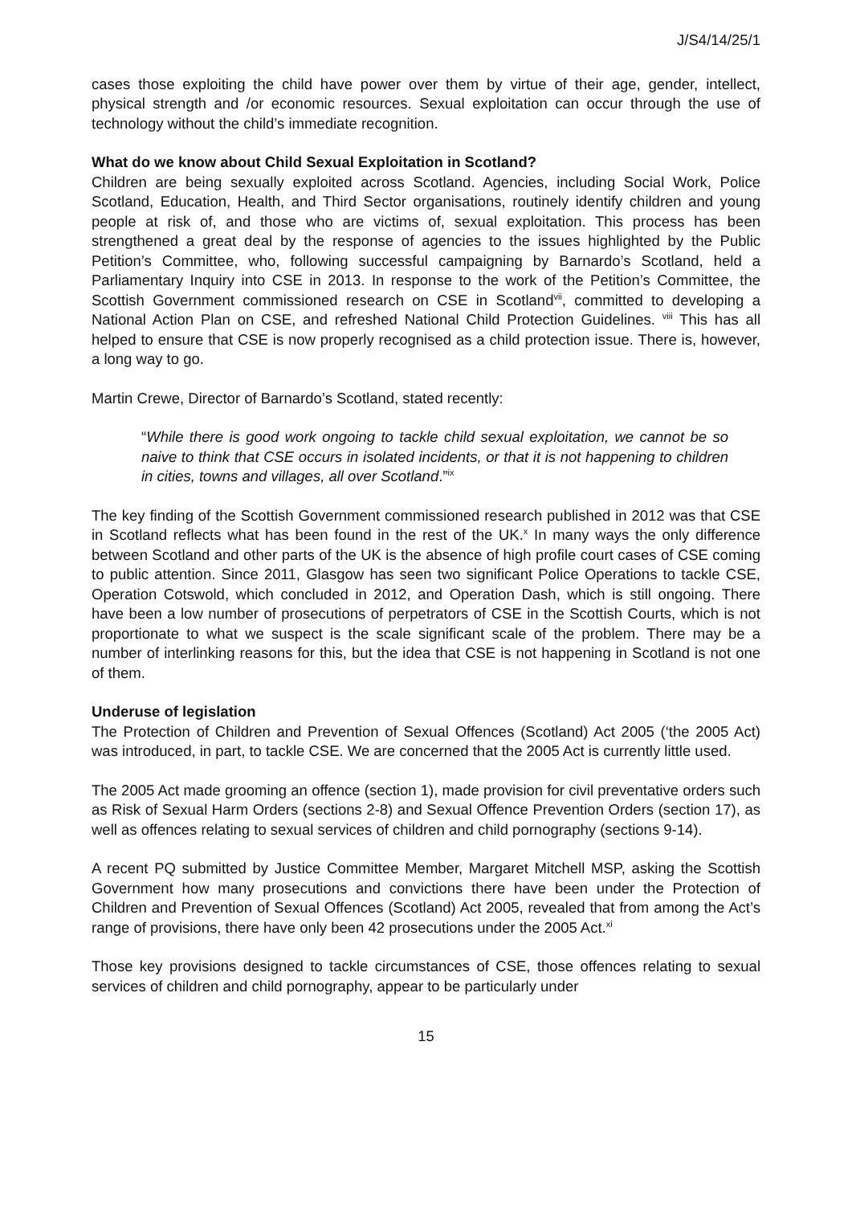J/S4/14/25/1
cases those exploiting the child have power over them by virtue of their age, gender, intellect, physical strength and /or economic resources. Sexual exploitation can occur through the use of technology without the child’s immediate recognition.
What do we know about Child Sexual Exploitation in Scotland?
Children are being sexually exploited across Scotland. Agencies, including Social Work, Police Scotland, Education, Health, and Third Sector organisations, routinely identify children and young people at risk of, and those who are victims of, sexual exploitation. This process has been strengthened a great deal by the response of agencies to the issues highlighted by the Public Petition’s Committee, who, following successful campaigning by Barnardo’s Scotland, held a Parliamentary Inquiry into CSE in 2013. In response to the work of the Petition’s Committee, the Scottish Government commissioned research on CSE in Scotland<sup>vii</sup>, committed to developing a National Action Plan on CSE, and refreshed National Child Protection Guidelines. <sup>viii</sup> This has all helped to ensure that CSE is now properly recognised as a child protection issue. There is, however, a long way to go.
Martin Crewe, Director of Barnardo’s Scotland, stated recently:
“While there is good work ongoing to tackle child sexual exploitation, we cannot be so naive to think that CSE occurs in isolated incidents, or that it is not happening to children in cities, towns and villages, all over Scotland.”<sup>ix</sup>
The key finding of the Scottish Government commissioned research published in 2012 was that CSE in Scotland reflects what has been found in the rest of the UK.<sup>x</sup> In many ways the only difference between Scotland and other parts of the UK is the absence of high profile court cases of CSE coming to public attention. Since 2011, Glasgow has seen two significant Police Operations to tackle CSE, Operation Cotswold, which concluded in 2012, and Operation Dash, which is still ongoing. There have been a low number of prosecutions of perpetrators of CSE in the Scottish Courts, which is not proportionate to what we suspect is the scale significant scale of the problem. There may be a number of interlinking reasons for this, but the idea that CSE is not happening in Scotland is not one of them.
Underuse of legislation
The Protection of Children and Prevention of Sexual Offences (Scotland) Act 2005 (‘the 2005 Act) was introduced, in part, to tackle CSE. We are concerned that the 2005 Act is currently little used.
The 2005 Act made grooming an offence (section 1), made provision for civil preventative orders such as Risk of Sexual Harm Orders (sections 2-8) and Sexual Offence Prevention Orders (section 17), as well as offences relating to sexual services of children and child pornography (sections 9-14).
A recent PQ submitted by Justice Committee Member, Margaret Mitchell MSP, asking the Scottish Government how many prosecutions and convictions there have been under the Protection of Children and Prevention of Sexual Offences (Scotland) Act 2005, revealed that from among the Act’s range of provisions, there have only been 42 prosecutions under the 2005 Act.<sup>xi</sup>
Those key provisions designed to tackle circumstances of CSE, those offences relating to sexual services of children and child pornography, appear to be particularly under
15